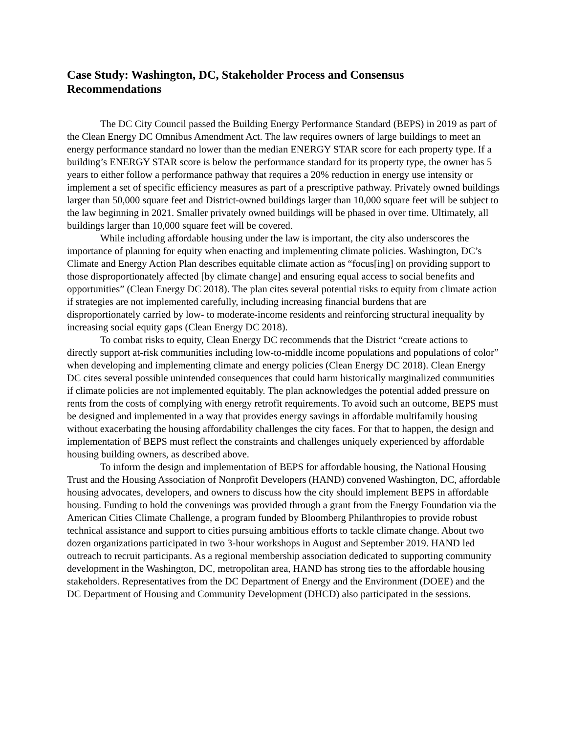Case Study: Washington, DC, Stakeholder Process and Consensus Recommendations
The DC City Council passed the Building Energy Performance Standard (BEPS) in 2019 as part of the Clean Energy DC Omnibus Amendment Act. The law requires owners of large buildings to meet an energy performance standard no lower than the median ENERGY STAR score for each property type. If a building’s ENERGY STAR score is below the performance standard for its property type, the owner has 5 years to either follow a performance pathway that requires a 20% reduction in energy use intensity or implement a set of specific efficiency measures as part of a prescriptive pathway. Privately owned buildings larger than 50,000 square feet and District-owned buildings larger than 10,000 square feet will be subject to the law beginning in 2021. Smaller privately owned buildings will be phased in over time. Ultimately, all buildings larger than 10,000 square feet will be covered.
While including affordable housing under the law is important, the city also underscores the importance of planning for equity when enacting and implementing climate policies. Washington, DC’s Climate and Energy Action Plan describes equitable climate action as “focus[ing] on providing support to those disproportionately affected [by climate change] and ensuring equal access to social benefits and opportunities” (Clean Energy DC 2018). The plan cites several potential risks to equity from climate action if strategies are not implemented carefully, including increasing financial burdens that are disproportionately carried by low- to moderate-income residents and reinforcing structural inequality by increasing social equity gaps (Clean Energy DC 2018).
To combat risks to equity, Clean Energy DC recommends that the District “create actions to directly support at-risk communities including low-to-middle income populations and populations of color” when developing and implementing climate and energy policies (Clean Energy DC 2018). Clean Energy DC cites several possible unintended consequences that could harm historically marginalized communities if climate policies are not implemented equitably. The plan acknowledges the potential added pressure on rents from the costs of complying with energy retrofit requirements. To avoid such an outcome, BEPS must be designed and implemented in a way that provides energy savings in affordable multifamily housing without exacerbating the housing affordability challenges the city faces. For that to happen, the design and implementation of BEPS must reflect the constraints and challenges uniquely experienced by affordable housing building owners, as described above.
To inform the design and implementation of BEPS for affordable housing, the National Housing Trust and the Housing Association of Nonprofit Developers (HAND) convened Washington, DC, affordable housing advocates, developers, and owners to discuss how the city should implement BEPS in affordable housing. Funding to hold the convenings was provided through a grant from the Energy Foundation via the American Cities Climate Challenge, a program funded by Bloomberg Philanthropies to provide robust technical assistance and support to cities pursuing ambitious efforts to tackle climate change. About two dozen organizations participated in two 3-hour workshops in August and September 2019. HAND led outreach to recruit participants. As a regional membership association dedicated to supporting community development in the Washington, DC, metropolitan area, HAND has strong ties to the affordable housing stakeholders. Representatives from the DC Department of Energy and the Environment (DOEE) and the DC Department of Housing and Community Development (DHCD) also participated in the sessions.